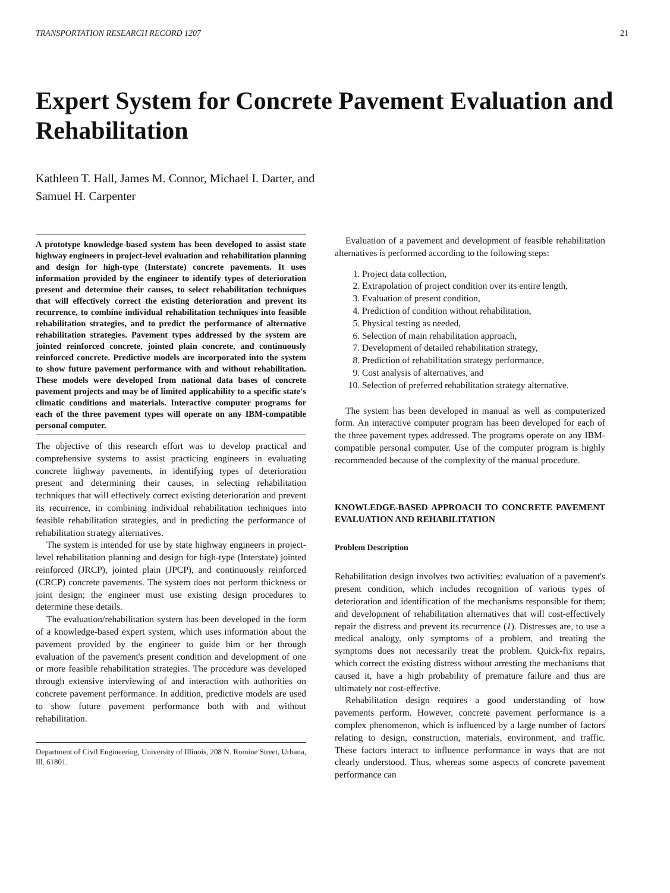TRANSPORTATION RESEARCH RECORD 1207 21
Expert System for Concrete Pavement Evaluation and Rehabilitation
Kathleen T. Hall, James M. Connor, Michael I. Darter, and
Samuel H. Carpenter
A prototype knowledge-based system has been developed to assist state highway engineers in project-level evaluation and rehabilitation planning and design for high-type (Interstate) concrete pavements. It uses information provided by the engineer to identify types of deterioration present and determine their causes, to select rehabilitation techniques that will effectively correct the existing deterioration and prevent its recurrence, to combine individual rehabilitation techniques into feasible rehabilitation strategies, and to predict the performance of alternative rehabilitation strategies. Pavement types addressed by the system are jointed reinforced concrete, jointed plain concrete, and continuously reinforced concrete. Predictive models are incorporated into the system to show future pavement performance with and without rehabilitation. These models were developed from national data bases of concrete pavement projects and may be of limited applicability to a specific state's climatic conditions and materials. Interactive computer programs for each of the three pavement types will operate on any IBM-compatible personal computer.
The objective of this research effort was to develop practical and comprehensive systems to assist practicing engineers in evaluating concrete highway pavements, in identifying types of deterioration present and determining their causes, in selecting rehabilitation techniques that will effectively correct existing deterioration and prevent its recurrence, in combining individual rehabilitation techniques into feasible rehabilitation strategies, and in predicting the performance of rehabilitation strategy alternatives.
The system is intended for use by state highway engineers in project-level rehabilitation planning and design for high-type (Interstate) jointed reinforced (JRCP), jointed plain (JPCP), and continuously reinforced (CRCP) concrete pavements. The system does not perform thickness or joint design; the engineer must use existing design procedures to determine these details.
The evaluation/rehabilitation system has been developed in the form of a knowledge-based expert system, which uses information about the pavement provided by the engineer to guide him or her through evaluation of the pavement's present condition and development of one or more feasible rehabilitation strategies. The procedure was developed through extensive interviewing of and interaction with authorities on concrete pavement performance. In addition, predictive models are used to show future pavement performance both with and without rehabilitation.
Department of Civil Engineering, University of Illinois, 208 N. Romine Street, Urbana, Ill. 61801.
Evaluation of a pavement and development of feasible rehabilitation alternatives is performed according to the following steps:
1. Project data collection,
2. Extrapolation of project condition over its entire length,
3. Evaluation of present condition,
4. Prediction of condition without rehabilitation,
5. Physical testing as needed,
6. Selection of main rehabilitation approach,
7. Development of detailed rehabilitation strategy,
8. Prediction of rehabilitation strategy performance,
9. Cost analysis of alternatives, and
10. Selection of preferred rehabilitation strategy alternative.
The system has been developed in manual as well as computerized form. An interactive computer program has been developed for each of the three pavement types addressed. The programs operate on any IBM-compatible personal computer. Use of the computer program is highly recommended because of the complexity of the manual procedure.
KNOWLEDGE-BASED APPROACH TO CONCRETE PAVEMENT EVALUATION AND REHABILITATION
Problem Description
Rehabilitation design involves two activities: evaluation of a pavement's present condition, which includes recognition of various types of deterioration and identification of the mechanisms responsible for them; and development of rehabilitation alternatives that will cost-effectively repair the distress and prevent its recurrence (1). Distresses are, to use a medical analogy, only symptoms of a problem, and treating the symptoms does not necessarily treat the problem. Quick-fix repairs, which correct the existing distress without arresting the mechanisms that caused it, have a high probability of premature failure and thus are ultimately not cost-effective.
Rehabilitation design requires a good understanding of how pavements perform. However, concrete pavement performance is a complex phenomenon, which is influenced by a large number of factors relating to design, construction, materials, environment, and traffic. These factors interact to influence performance in ways that are not clearly understood. Thus, whereas some aspects of concrete pavement performance can